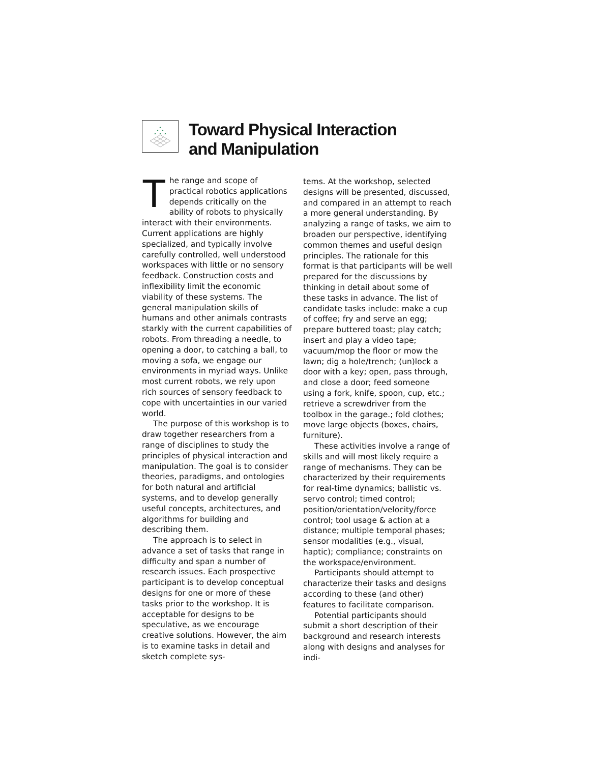Toward Physical Interaction
and Manipulation
The range and scope of practical robotics applications depends critically on the ability of robots to physically interact with their environments. Current applications are highly specialized, and typically involve carefully controlled, well understood workspaces with little or no sensory feedback. Construction costs and inflexibility limit the economic viability of these systems. The general manipulation skills of humans and other animals contrasts starkly with the current capabilities of robots. From threading a needle, to opening a door, to catching a ball, to moving a sofa, we engage our environments in myriad ways. Unlike most current robots, we rely upon rich sources of sensory feedback to cope with uncertainties in our varied world.
The purpose of this workshop is to draw together researchers from a range of disciplines to study the principles of physical interaction and manipulation. The goal is to consider theories, paradigms, and ontologies for both natural and artificial systems, and to develop generally useful concepts, architectures, and algorithms for building and describing them.
The approach is to select in advance a set of tasks that range in difficulty and span a number of research issues. Each prospective participant is to develop conceptual designs for one or more of these tasks prior to the workshop. It is acceptable for designs to be speculative, as we encourage creative solutions. However, the aim is to examine tasks in detail and sketch complete sys-
tems. At the workshop, selected designs will be presented, discussed, and compared in an attempt to reach a more general understanding. By analyzing a range of tasks, we aim to broaden our perspective, identifying common themes and useful design principles. The rationale for this format is that participants will be well prepared for the discussions by thinking in detail about some of these tasks in advance. The list of candidate tasks include: make a cup of coffee; fry and serve an egg; prepare buttered toast; play catch; insert and play a video tape; vacuum/mop the floor or mow the lawn; dig a hole/trench; (un)lock a door with a key; open, pass through, and close a door; feed someone using a fork, knife, spoon, cup, etc.; retrieve a screwdriver from the toolbox in the garage.; fold clothes; move large objects (boxes, chairs, furniture).
These activities involve a range of skills and will most likely require a range of mechanisms. They can be characterized by their requirements for real-time dynamics; ballistic vs. servo control; timed control; position/orientation/velocity/force control; tool usage & action at a distance; multiple temporal phases; sensor modalities (e.g., visual, haptic); compliance; constraints on the workspace/environment.
Participants should attempt to characterize their tasks and designs according to these (and other) features to facilitate comparison.
Potential participants should submit a short description of their background and research interests along with designs and analyses for indi-